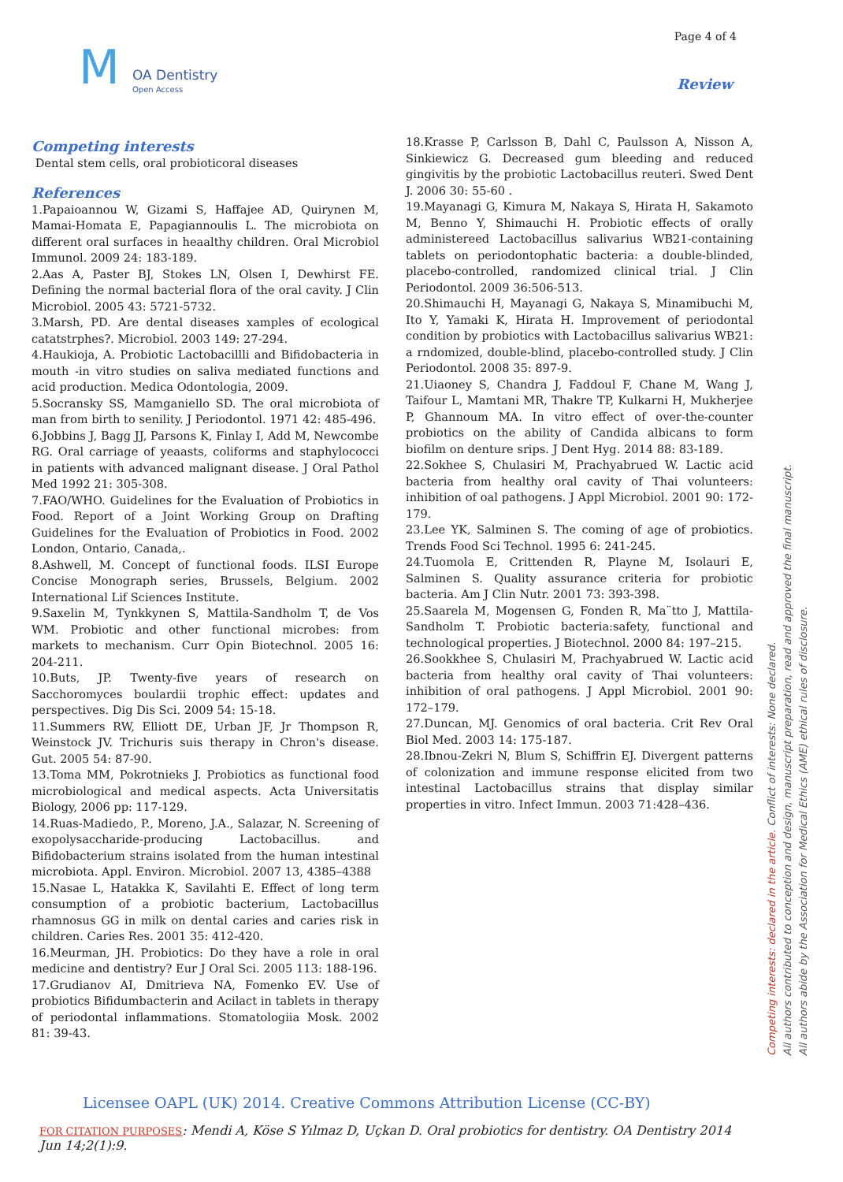M OA Dentistry
Open Access
Page 4 of 4
Review
Competing interests
Dental stem cells, oral probioticoral diseases
References
1.Papaioannou W, Gizami S, Haffajee AD, Quirynen M, Mamai-Homata E, Papagiannoulis L. The microbiota on different oral surfaces in heaalthy children. Oral Microbiol Immunol. 2009 24: 183-189.
2.Aas A, Paster BJ, Stokes LN, Olsen I, Dewhirst FE. Defining the normal bacterial flora of the oral cavity. J Clin Microbiol. 2005 43: 5721-5732.
3.Marsh, PD. Are dental diseases xamples of ecological catatstrphes?. Microbiol. 2003 149: 27-294.
4.Haukioja, A. Probiotic Lactobacillli and Bifidobacteria in mouth -in vitro studies on saliva mediated functions and acid production. Medica Odontologia, 2009.
5.Socransky SS, Mamganiello SD. The oral microbiota of man from birth to senility. J Periodontol. 1971 42: 485-496.
6.Jobbins J, Bagg JJ, Parsons K, Finlay I, Add M, Newcombe RG. Oral carriage of yeaasts, coliforms and staphylococci in patients with advanced malignant disease. J Oral Pathol Med 1992 21: 305-308.
7.FAO/WHO. Guidelines for the Evaluation of Probiotics in Food. Report of a Joint Working Group on Drafting Guidelines for the Evaluation of Probiotics in Food. 2002 London, Ontario, Canada,.
8.Ashwell, M. Concept of functional foods. ILSI Europe Concise Monograph series, Brussels, Belgium. 2002 International Lif Sciences Institute.
9.Saxelin M, Tynkkynen S, Mattila-Sandholm T, de Vos WM. Probiotic and other functional microbes: from markets to mechanism. Curr Opin Biotechnol. 2005 16: 204-211.
10.Buts, JP. Twenty-five years of research on Sacchoromyces boulardii trophic effect: updates and perspectives. Dig Dis Sci. 2009 54: 15-18.
11.Summers RW, Elliott DE, Urban JF, Jr Thompson R, Weinstock JV. Trichuris suis therapy in Chron's disease. Gut. 2005 54: 87-90.
13.Toma MM, Pokrotnieks J. Probiotics as functional food microbiological and medical aspects. Acta Universitatis Biology, 2006 pp: 117-129.
14.Ruas-Madiedo, P., Moreno, J.A., Salazar, N. Screening of exopolysaccharide-producing Lactobacillus. and Bifidobacterium strains isolated from the human intestinal microbiota. Appl. Environ. Microbiol. 2007 13, 4385–4388
15.Nasae L, Hatakka K, Savilahti E. Effect of long term consumption of a probiotic bacterium, Lactobacillus rhamnosus GG in milk on dental caries and caries risk in children. Caries Res. 2001 35: 412-420.
16.Meurman, JH. Probiotics: Do they have a role in oral medicine and dentistry? Eur J Oral Sci. 2005 113: 188-196.
17.Grudianov AI, Dmitrieva NA, Fomenko EV. Use of probiotics Bifidumbacterin and Acilact in tablets in therapy of periodontal inflammations. Stomatologiia Mosk. 2002 81: 39-43.
18.Krasse P, Carlsson B, Dahl C, Paulsson A, Nisson A, Sinkiewicz G. Decreased gum bleeding and reduced gingivitis by the probiotic Lactobacillus reuteri. Swed Dent J. 2006 30: 55-60 .
19.Mayanagi G, Kimura M, Nakaya S, Hirata H, Sakamoto M, Benno Y, Shimauchi H. Probiotic effects of orally administereed Lactobacillus salivarius WB21-containing tablets on periodontophatic bacteria: a double-blinded, placebo-controlled, randomized clinical trial. J Clin Periodontol. 2009 36:506-513.
20.Shimauchi H, Mayanagi G, Nakaya S, Minamibuchi M, Ito Y, Yamaki K, Hirata H. Improvement of periodontal condition by probiotics with Lactobacillus salivarius WB21: a rndomized, double-blind, placebo-controlled study. J Clin Periodontol. 2008 35: 897-9.
21.Uiaoney S, Chandra J, Faddoul F, Chane M, Wang J, Taifour L, Mamtani MR, Thakre TP, Kulkarni H, Mukherjee P, Ghannoum MA. In vitro effect of over-the-counter probiotics on the ability of Candida albicans to form biofilm on denture srips. J Dent Hyg. 2014 88: 83-189.
22.Sokhee S, Chulasiri M, Prachyabrued W. Lactic acid bacteria from healthy oral cavity of Thai volunteers: inhibition of oal pathogens. J Appl Microbiol. 2001 90: 172-179.
23.Lee YK, Salminen S. The coming of age of probiotics. Trends Food Sci Technol. 1995 6: 241-245.
24.Tuomola E, Crittenden R, Playne M, Isolauri E, Salminen S. Quality assurance criteria for probiotic bacteria. Am J Clin Nutr. 2001 73: 393-398.
25.Saarela M, Mogensen G, Fonden R, Ma¨tto J, Mattila-Sandholm T. Probiotic bacteria:safety, functional and technological properties. J Biotechnol. 2000 84: 197–215.
26.Sookkhee S, Chulasiri M, Prachyabrued W. Lactic acid bacteria from healthy oral cavity of Thai volunteers: inhibition of oral pathogens. J Appl Microbiol. 2001 90: 172–179.
27.Duncan, MJ. Genomics of oral bacteria. Crit Rev Oral Biol Med. 2003 14: 175-187.
28.Ibnou-Zekri N, Blum S, Schiffrin EJ. Divergent patterns of colonization and immune response elicited from two intestinal Lactobacillus strains that display similar properties in vitro. Infect Immun. 2003 71:428–436.
Competing interests: declared in the article. Conflict of interests: None declared.
All authors contributed to conception and design, manuscript preparation, read and approved the final manuscript.
All authors abide by the Association for Medical Ethics (AME) ethical rules of disclosure.
Licensee OAPL (UK) 2014. Creative Commons Attribution License (CC-BY)
FOR CITATION PURPOSES: Mendi A, Köse S Yılmaz D, Uçkan D. Oral probiotics for dentistry. OA Dentistry 2014 Jun 14;2(1):9.